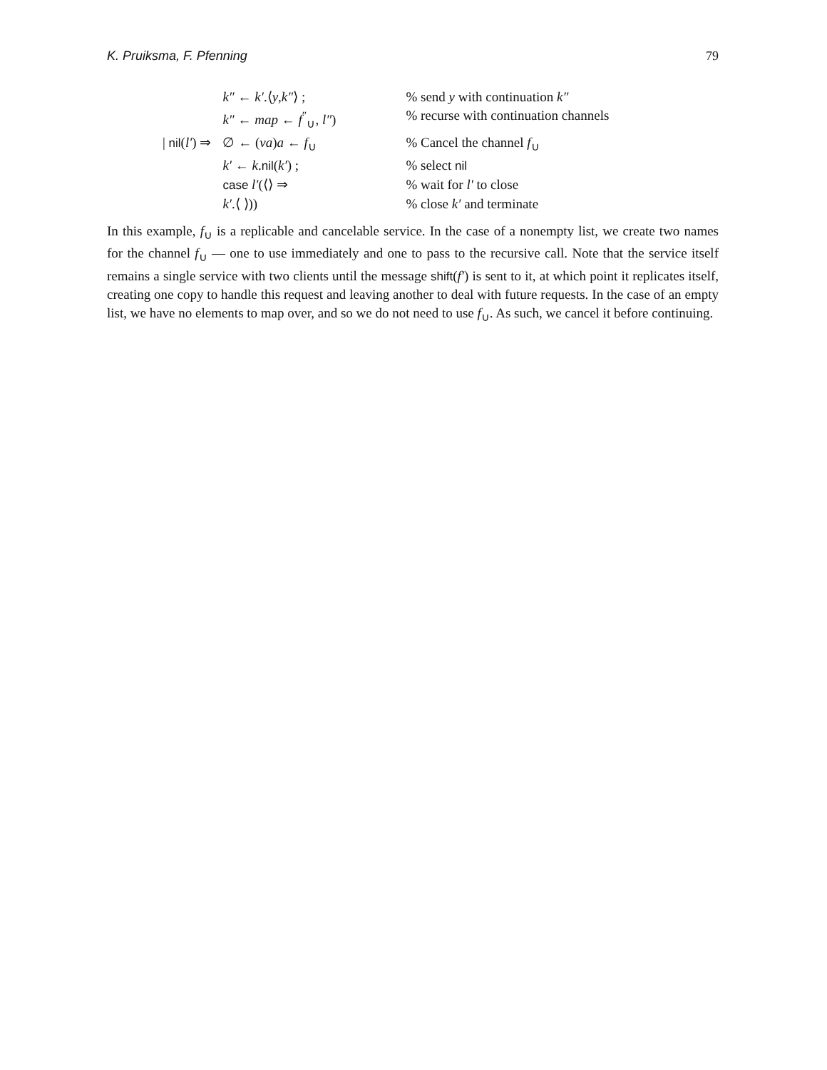K. Pruiksma, F. Pfenning 79
| | k″ ← k′ .⟨ y , k″ ⟩ ; | % send y with continuation k″ |
| | k″ ← map ← f<sup>″</sup><sub>∪</sub>, l″ ) | % recurse with continuation channels |
| / nil ( l′ ) ⇒ | ∅ ← ( νa ) a ← f<sub>∪</sub> | % Cancel the channel f<sub>∪</sub> |
| | k′ ← k . nil ( k′ ) ; | % select nil |
| | case l′ (⟨⟩ ⇒ | % wait for l′ to close |
| | k′ .⟨ ⟩)) | % close k′ and terminate |
In this example, f<sub>∪</sub> is a replicable and cancelable service. In the case of a nonempty list, we create two names for the channel f<sub>∪</sub> — one to use immediately and one to pass to the recursive call. Note that the service itself remains a single service with two clients until the message shift(f′) is sent to it, at which point it replicates itself, creating one copy to handle this request and leaving another to deal with future requests. In the case of an empty list, we have no elements to map over, and so we do not need to use f<sub>∪</sub>. As such, we cancel it before continuing.